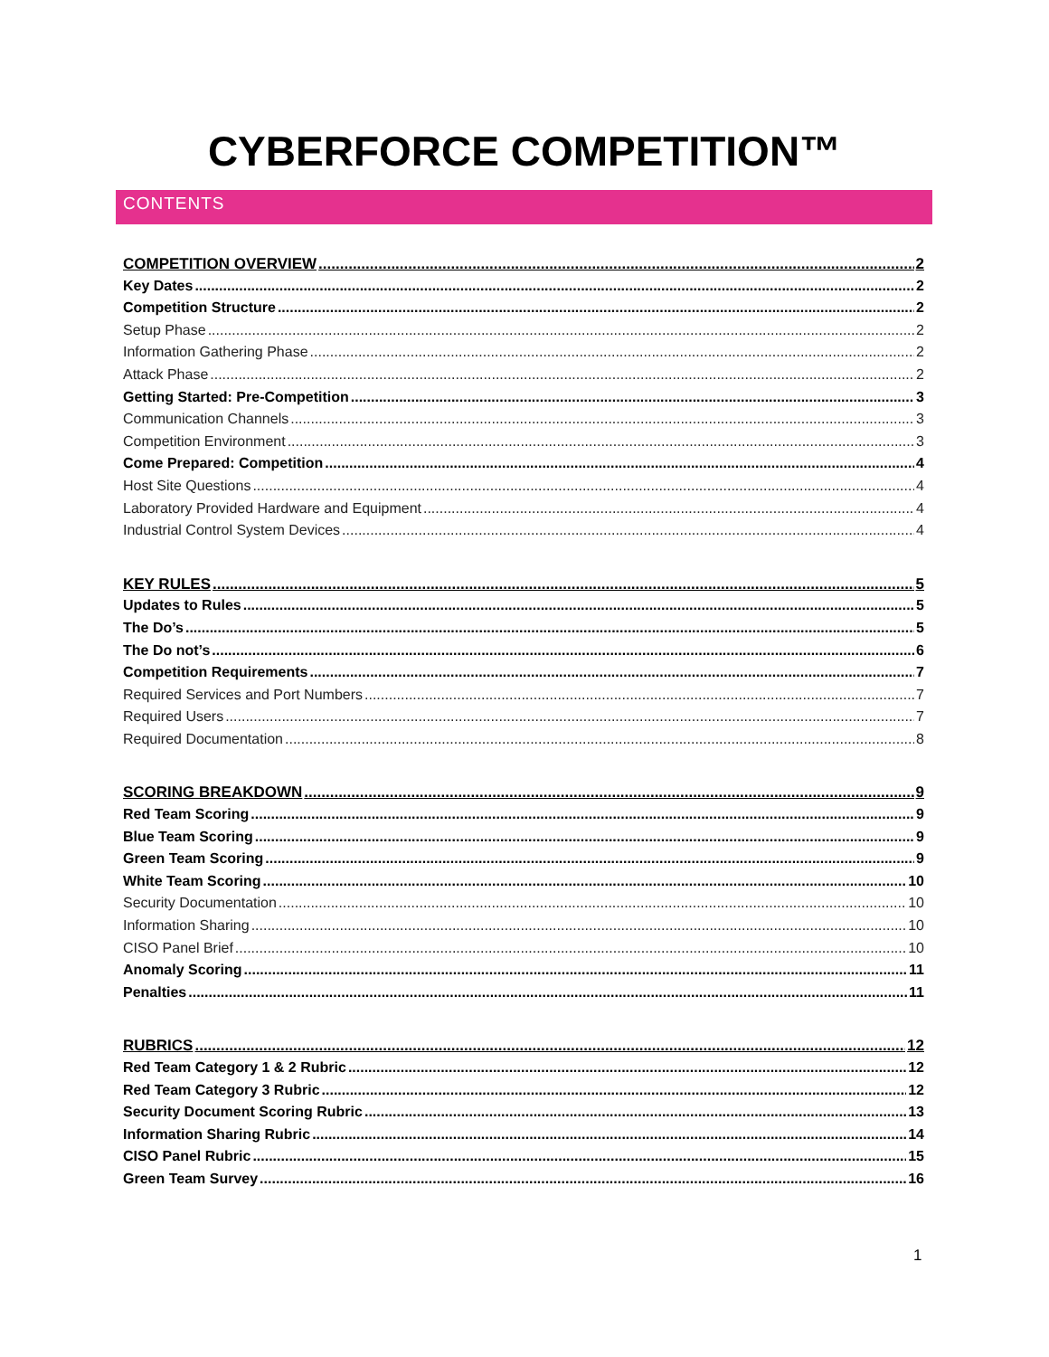CYBERFORCE COMPETITION™
CONTENTS
COMPETITION OVERVIEW 2
Key Dates 2
Competition Structure 2
Setup Phase 2
Information Gathering Phase 2
Attack Phase 2
Getting Started: Pre-Competition 3
Communication Channels 3
Competition Environment 3
Come Prepared: Competition 4
Host Site Questions 4
Laboratory Provided Hardware and Equipment 4
Industrial Control System Devices 4
KEY RULES 5
Updates to Rules 5
The Do’s 5
The Do not’s 6
Competition Requirements 7
Required Services and Port Numbers 7
Required Users 7
Required Documentation 8
SCORING BREAKDOWN 9
Red Team Scoring 9
Blue Team Scoring 9
Green Team Scoring 9
White Team Scoring 10
Security Documentation 10
Information Sharing 10
CISO Panel Brief 10
Anomaly Scoring 11
Penalties 11
RUBRICS 12
Red Team Category 1 & 2 Rubric 12
Red Team Category 3 Rubric 12
Security Document Scoring Rubric 13
Information Sharing Rubric 14
CISO Panel Rubric 15
Green Team Survey 16
1